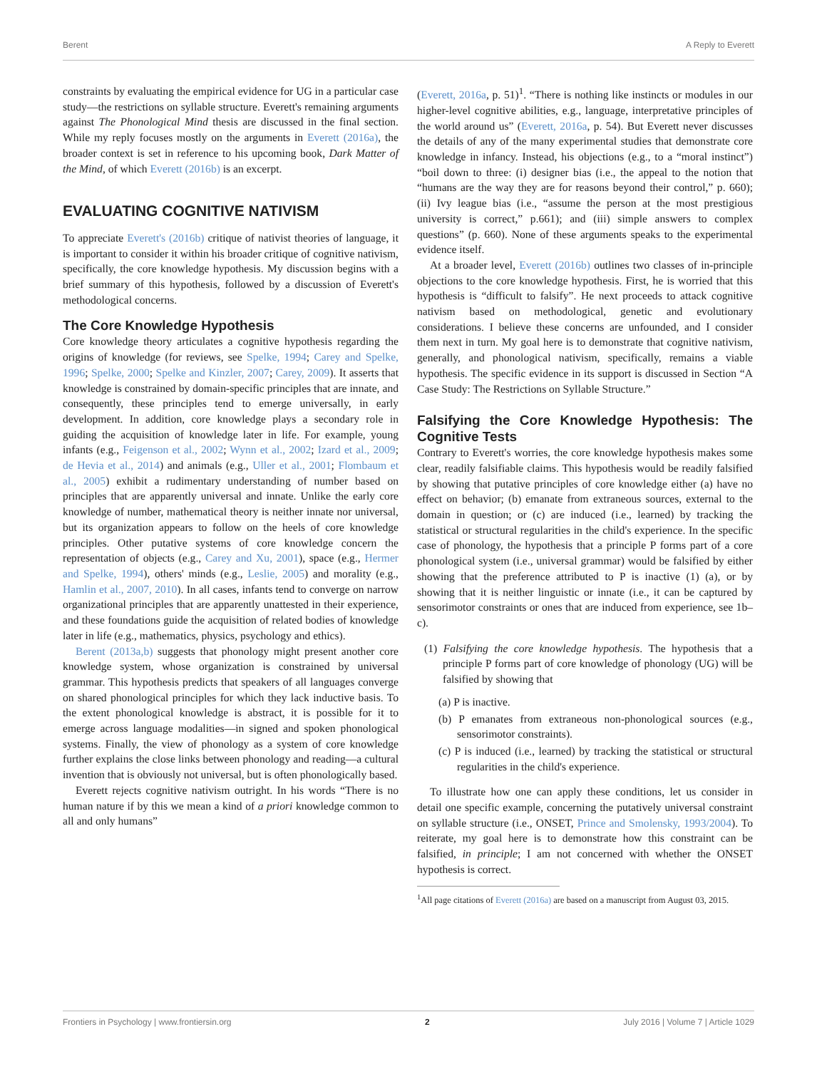Berent A Reply to Everett
constraints by evaluating the empirical evidence for UG in a particular case study—the restrictions on syllable structure. Everett's remaining arguments against The Phonological Mind thesis are discussed in the final section. While my reply focuses mostly on the arguments in Everett (2016a), the broader context is set in reference to his upcoming book, Dark Matter of the Mind, of which Everett (2016b) is an excerpt.
EVALUATING COGNITIVE NATIVISM
To appreciate Everett's (2016b) critique of nativist theories of language, it is important to consider it within his broader critique of cognitive nativism, specifically, the core knowledge hypothesis. My discussion begins with a brief summary of this hypothesis, followed by a discussion of Everett's methodological concerns.
The Core Knowledge Hypothesis
Core knowledge theory articulates a cognitive hypothesis regarding the origins of knowledge (for reviews, see Spelke, 1994; Carey and Spelke, 1996; Spelke, 2000; Spelke and Kinzler, 2007; Carey, 2009). It asserts that knowledge is constrained by domain-specific principles that are innate, and consequently, these principles tend to emerge universally, in early development. In addition, core knowledge plays a secondary role in guiding the acquisition of knowledge later in life. For example, young infants (e.g., Feigenson et al., 2002; Wynn et al., 2002; Izard et al., 2009; de Hevia et al., 2014) and animals (e.g., Uller et al., 2001; Flombaum et al., 2005) exhibit a rudimentary understanding of number based on principles that are apparently universal and innate. Unlike the early core knowledge of number, mathematical theory is neither innate nor universal, but its organization appears to follow on the heels of core knowledge principles. Other putative systems of core knowledge concern the representation of objects (e.g., Carey and Xu, 2001), space (e.g., Hermer and Spelke, 1994), others' minds (e.g., Leslie, 2005) and morality (e.g., Hamlin et al., 2007, 2010). In all cases, infants tend to converge on narrow organizational principles that are apparently unattested in their experience, and these foundations guide the acquisition of related bodies of knowledge later in life (e.g., mathematics, physics, psychology and ethics).
Berent (2013a,b) suggests that phonology might present another core knowledge system, whose organization is constrained by universal grammar. This hypothesis predicts that speakers of all languages converge on shared phonological principles for which they lack inductive basis. To the extent phonological knowledge is abstract, it is possible for it to emerge across language modalities—in signed and spoken phonological systems. Finally, the view of phonology as a system of core knowledge further explains the close links between phonology and reading—a cultural invention that is obviously not universal, but is often phonologically based.
Everett rejects cognitive nativism outright. In his words “There is no human nature if by this we mean a kind of a priori knowledge common to all and only humans”
(Everett, 2016a, p. 51)<sup>1</sup>. “There is nothing like instincts or modules in our higher-level cognitive abilities, e.g., language, interpretative principles of the world around us” (Everett, 2016a, p. 54). But Everett never discusses the details of any of the many experimental studies that demonstrate core knowledge in infancy. Instead, his objections (e.g., to a “moral instinct”) “boil down to three: (i) designer bias (i.e., the appeal to the notion that “humans are the way they are for reasons beyond their control,” p. 660); (ii) Ivy league bias (i.e., “assume the person at the most prestigious university is correct,” p.661); and (iii) simple answers to complex questions” (p. 660). None of these arguments speaks to the experimental evidence itself.
At a broader level, Everett (2016b) outlines two classes of in-principle objections to the core knowledge hypothesis. First, he is worried that this hypothesis is “difficult to falsify”. He next proceeds to attack cognitive nativism based on methodological, genetic and evolutionary considerations. I believe these concerns are unfounded, and I consider them next in turn. My goal here is to demonstrate that cognitive nativism, generally, and phonological nativism, specifically, remains a viable hypothesis. The specific evidence in its support is discussed in Section “A Case Study: The Restrictions on Syllable Structure.”
Falsifying the Core Knowledge Hypothesis: The Cognitive Tests
Contrary to Everett's worries, the core knowledge hypothesis makes some clear, readily falsifiable claims. This hypothesis would be readily falsified by showing that putative principles of core knowledge either (a) have no effect on behavior; (b) emanate from extraneous sources, external to the domain in question; or (c) are induced (i.e., learned) by tracking the statistical or structural regularities in the child's experience. In the specific case of phonology, the hypothesis that a principle P forms part of a core phonological system (i.e., universal grammar) would be falsified by either showing that the preference attributed to P is inactive (1) (a), or by showing that it is neither linguistic or innate (i.e., it can be captured by sensorimotor constraints or ones that are induced from experience, see 1b–c).
(1) Falsifying the core knowledge hypothesis. The hypothesis that a principle P forms part of core knowledge of phonology (UG) will be falsified by showing that
(a) P is inactive.
(b) P emanates from extraneous non-phonological sources (e.g., sensorimotor constraints).
(c) P is induced (i.e., learned) by tracking the statistical or structural regularities in the child's experience.
To illustrate how one can apply these conditions, let us consider in detail one specific example, concerning the putatively universal constraint on syllable structure (i.e., ONSET, Prince and Smolensky, 1993/2004). To reiterate, my goal here is to demonstrate how this constraint can be falsified, in principle; I am not concerned with whether the ONSET hypothesis is correct.
<sup>1</sup> All page citations of Everett (2016a) are based on a manuscript from August 03, 2015.
Frontiers in Psychology | www.frontiersin.org 2 July 2016 | Volume 7 | Article 1029